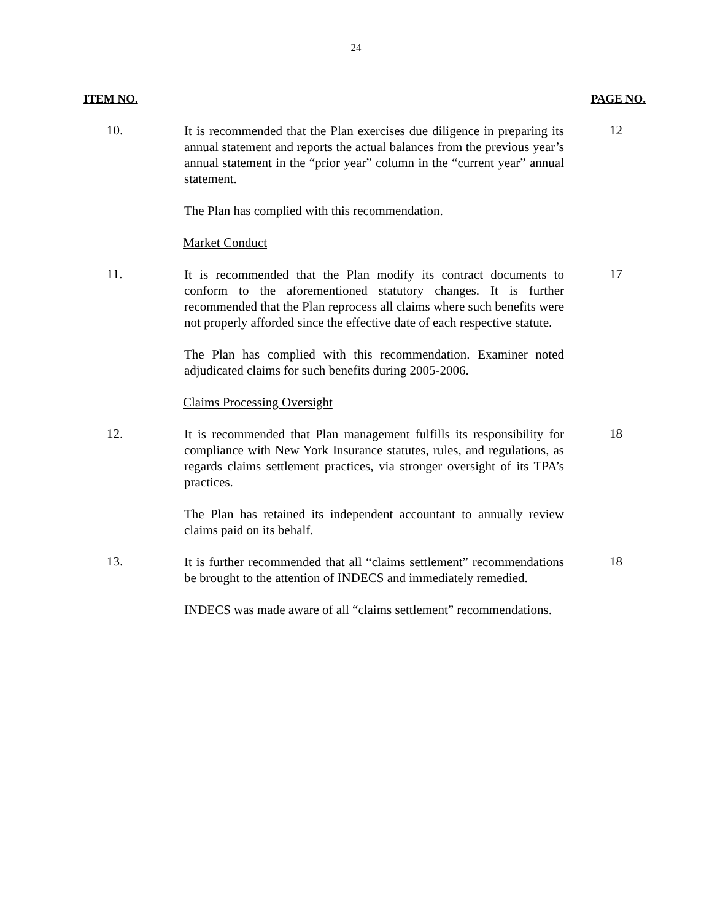24
ITEM NO. PAGE NO.
10.
It is recommended that the Plan exercises due diligence in preparing its annual statement and reports the actual balances from the previous year’s annual statement in the “prior year” column in the “current year” annual statement.
The Plan has complied with this recommendation.
Market Conduct
12
11.
It is recommended that the Plan modify its contract documents to conform to the aforementioned statutory changes. It is further recommended that the Plan reprocess all claims where such benefits were not properly afforded since the effective date of each respective statute.
The Plan has complied with this recommendation. Examiner noted adjudicated claims for such benefits during 2005-2006.
Claims Processing Oversight
17
12.
It is recommended that Plan management fulfills its responsibility for compliance with New York Insurance statutes, rules, and regulations, as regards claims settlement practices, via stronger oversight of its TPA’s practices.
The Plan has retained its independent accountant to annually review claims paid on its behalf.
18
13.
It is further recommended that all “claims settlement” recommendations be brought to the attention of INDECS and immediately remedied.
INDECS was made aware of all “claims settlement” recommendations.
18